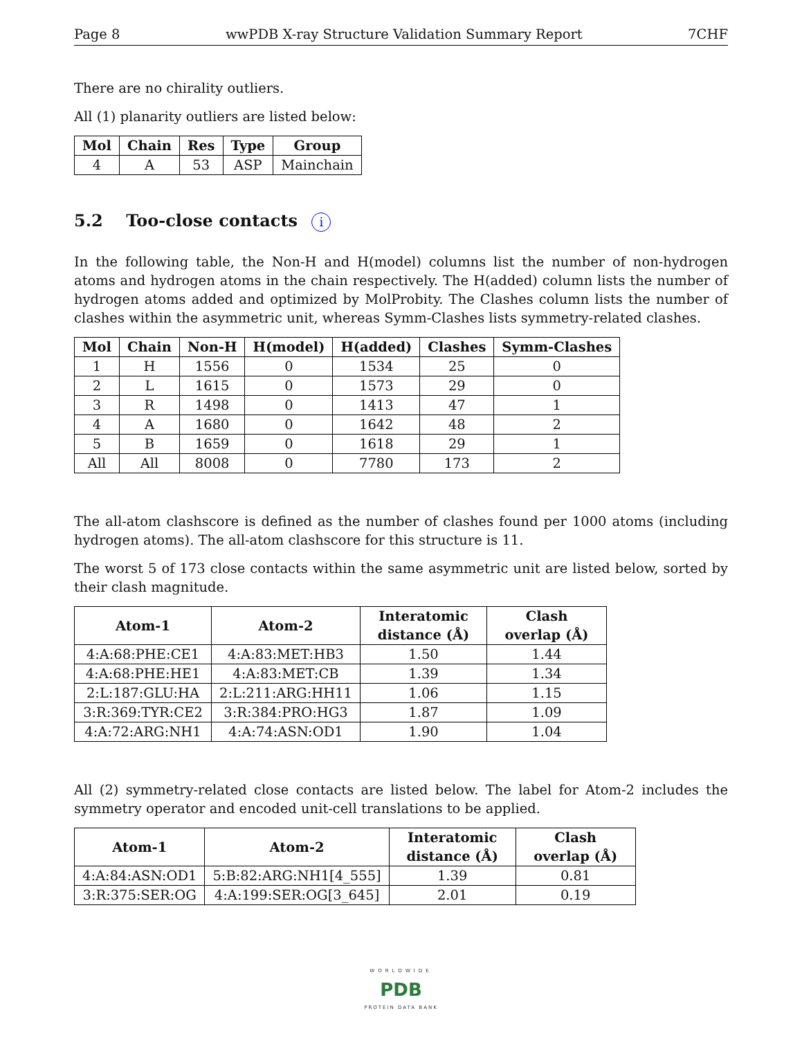Page 8 wwPDB X-ray Structure Validation Summary Report 7CHF
There are no chirality outliers.
All (1) planarity outliers are listed below:
| Mol | Chain | Res | Type | Group |
| --- | --- | --- | --- | --- |
| 4 | A | 53 | ASP | Mainchain |
5.2 Too-close contacts i
In the following table, the Non-H and H(model) columns list the number of non-hydrogen atoms and hydrogen atoms in the chain respectively. The H(added) column lists the number of hydrogen atoms added and optimized by MolProbity. The Clashes column lists the number of clashes within the asymmetric unit, whereas Symm-Clashes lists symmetry-related clashes.
| Mol | Chain | Non-H | H(model) | H(added) | Clashes | Symm-Clashes |
| --- | --- | --- | --- | --- | --- | --- |
| 1 | H | 1556 | 0 | 1534 | 25 | 0 |
| 2 | L | 1615 | 0 | 1573 | 29 | 0 |
| 3 | R | 1498 | 0 | 1413 | 47 | 1 |
| 4 | A | 1680 | 0 | 1642 | 48 | 2 |
| 5 | B | 1659 | 0 | 1618 | 29 | 1 |
| All | All | 8008 | 0 | 7780 | 173 | 2 |
The all-atom clashscore is defined as the number of clashes found per 1000 atoms (including hydrogen atoms). The all-atom clashscore for this structure is 11.
The worst 5 of 173 close contacts within the same asymmetric unit are listed below, sorted by their clash magnitude.
| Atom-1 | Atom-2 | Interatomic distance (Å) | Clash overlap (Å) |
| --- | --- | --- | --- |
| 4:A:68:PHE:CE1 | 4:A:83:MET:HB3 | 1.50 | 1.44 |
| 4:A:68:PHE:HE1 | 4:A:83:MET:CB | 1.39 | 1.34 |
| 2:L:187:GLU:HA | 2:L:211:ARG:HH11 | 1.06 | 1.15 |
| 3:R:369:TYR:CE2 | 3:R:384:PRO:HG3 | 1.87 | 1.09 |
| 4:A:72:ARG:NH1 | 4:A:74:ASN:OD1 | 1.90 | 1.04 |
All (2) symmetry-related close contacts are listed below. The label for Atom-2 includes the symmetry operator and encoded unit-cell translations to be applied.
| Atom-1 | Atom-2 | Interatomic distance (Å) | Clash overlap (Å) |
| --- | --- | --- | --- |
| 4:A:84:ASN:OD1 | 5:B:82:ARG:NH1[4_555] | 1.39 | 0.81 |
| 3:R:375:SER:OG | 4:A:199:SER:OG[3_645] | 2.01 | 0.19 |
WORLDWIDE
PDB
PROTEIN DATA BANK